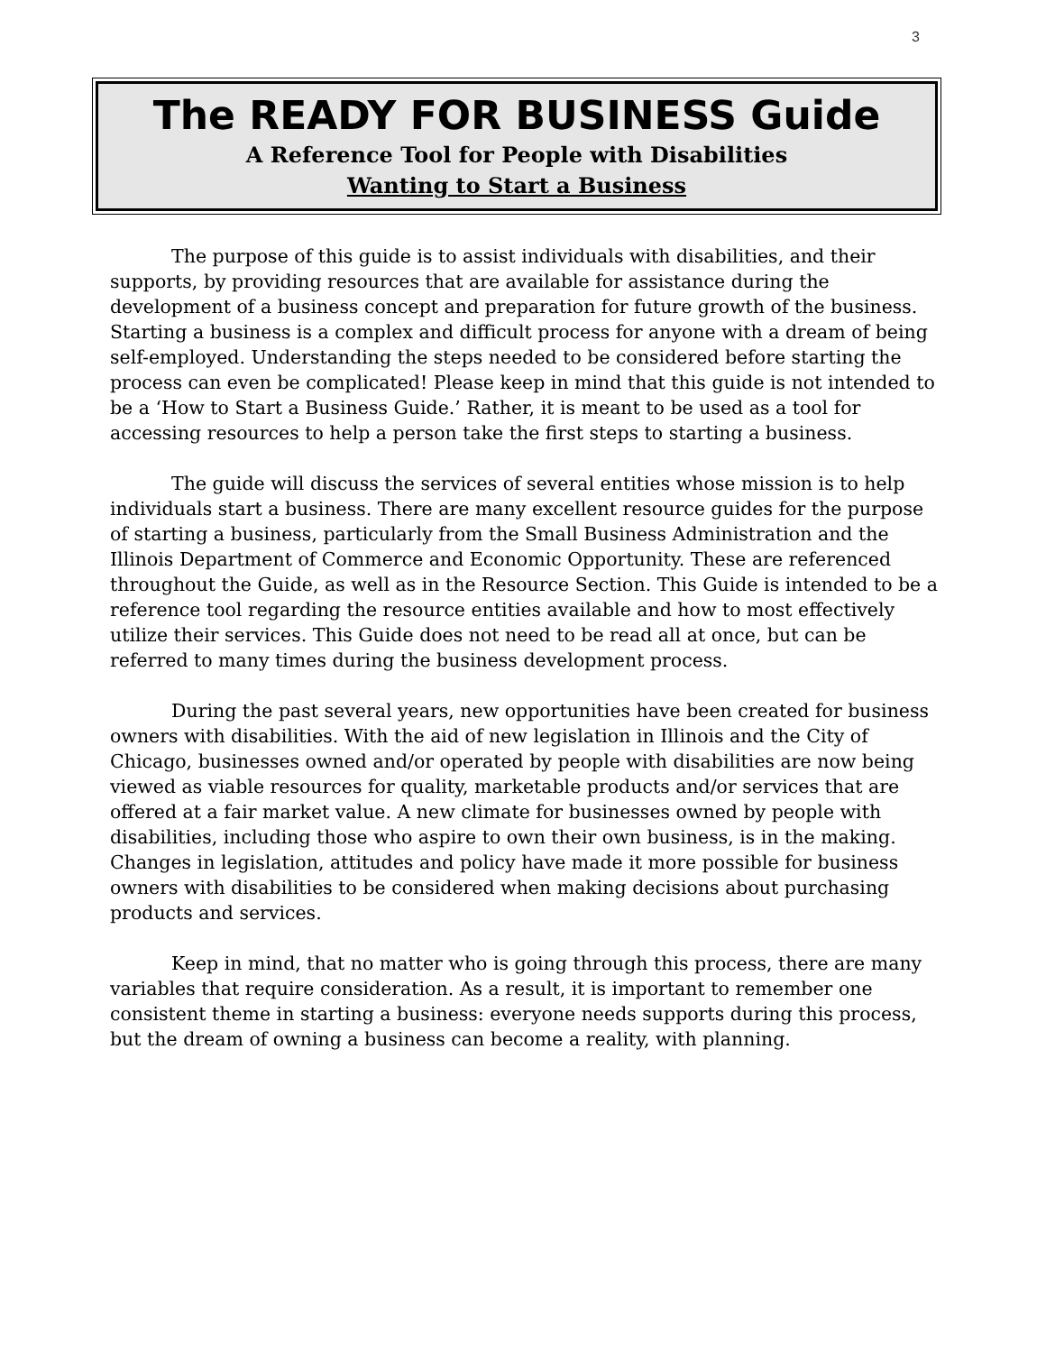3
The READY FOR BUSINESS Guide
A Reference Tool for People with Disabilities
Wanting to Start a Business
The purpose of this guide is to assist individuals with disabilities, and their supports, by providing resources that are available for assistance during the development of a business concept and preparation for future growth of the business. Starting a business is a complex and difficult process for anyone with a dream of being self-employed. Understanding the steps needed to be considered before starting the process can even be complicated! Please keep in mind that this guide is not intended to be a ‘How to Start a Business Guide.’ Rather, it is meant to be used as a tool for accessing resources to help a person take the first steps to starting a business.
The guide will discuss the services of several entities whose mission is to help individuals start a business. There are many excellent resource guides for the purpose of starting a business, particularly from the Small Business Administration and the Illinois Department of Commerce and Economic Opportunity. These are referenced throughout the Guide, as well as in the Resource Section. This Guide is intended to be a reference tool regarding the resource entities available and how to most effectively utilize their services. This Guide does not need to be read all at once, but can be referred to many times during the business development process.
During the past several years, new opportunities have been created for business owners with disabilities. With the aid of new legislation in Illinois and the City of Chicago, businesses owned and/or operated by people with disabilities are now being viewed as viable resources for quality, marketable products and/or services that are offered at a fair market value. A new climate for businesses owned by people with disabilities, including those who aspire to own their own business, is in the making. Changes in legislation, attitudes and policy have made it more possible for business owners with disabilities to be considered when making decisions about purchasing products and services.
Keep in mind, that no matter who is going through this process, there are many variables that require consideration. As a result, it is important to remember one consistent theme in starting a business: everyone needs supports during this process, but the dream of owning a business can become a reality, with planning.